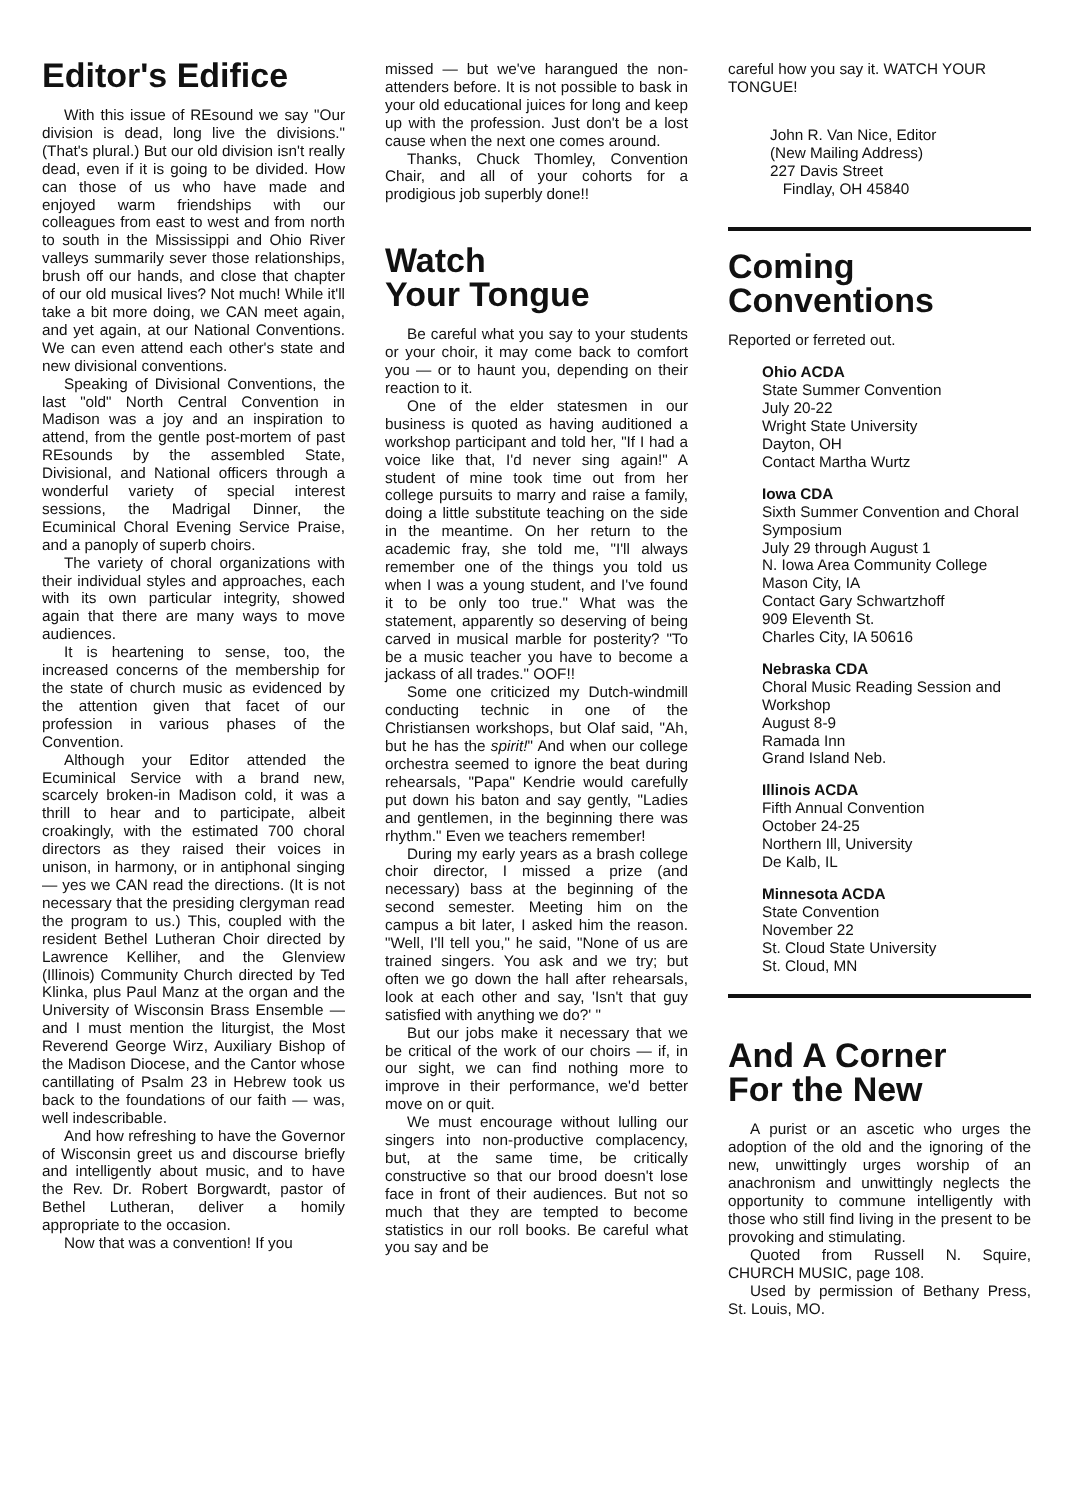Editor's Edifice
With this issue of REsound we say "Our division is dead, long live the divisions." (That's plural.) But our old division isn't really dead, even if it is going to be divided. How can those of us who have made and enjoyed warm friendships with our colleagues from east to west and from north to south in the Mississippi and Ohio River valleys summarily sever those relationships, brush off our hands, and close that chapter of our old musical lives? Not much! While it'll take a bit more doing, we CAN meet again, and yet again, at our National Conventions. We can even attend each other's state and new divisional conventions.
Speaking of Divisional Conventions, the last "old" North Central Convention in Madison was a joy and an inspiration to attend, from the gentle post-mortem of past REsounds by the assembled State, Divisional, and National officers through a wonderful variety of special interest sessions, the Madrigal Dinner, the Ecuminical Choral Evening Service Praise, and a panoply of superb choirs.
The variety of choral organizations with their individual styles and approaches, each with its own particular integrity, showed again that there are many ways to move audiences.
It is heartening to sense, too, the increased concerns of the membership for the state of church music as evidenced by the attention given that facet of our profession in various phases of the Convention.
Although your Editor attended the Ecuminical Service with a brand new, scarcely broken-in Madison cold, it was a thrill to hear and to participate, albeit croakingly, with the estimated 700 choral directors as they raised their voices in unison, in harmony, or in antiphonal singing — yes we CAN read the directions. (It is not necessary that the presiding clergyman read the program to us.) This, coupled with the resident Bethel Lutheran Choir directed by Lawrence Kelliher, and the Glenview (Illinois) Community Church directed by Ted Klinka, plus Paul Manz at the organ and the University of Wisconsin Brass Ensemble — and I must mention the liturgist, the Most Reverend George Wirz, Auxiliary Bishop of the Madison Diocese, and the Cantor whose cantillating of Psalm 23 in Hebrew took us back to the foundations of our faith — was, well indescribable.
And how refreshing to have the Governor of Wisconsin greet us and discourse briefly and intelligently about music, and to have the Rev. Dr. Robert Borgwardt, pastor of Bethel Lutheran, deliver a homily appropriate to the occasion.
Now that was a convention! If you
missed — but we've harangued the non-attenders before. It is not possible to bask in your old educational juices for long and keep up with the profession. Just don't be a lost cause when the next one comes around.
Thanks, Chuck Thomley, Convention Chair, and all of your cohorts for a prodigious job superbly done!!
Watch
Your Tongue
Be careful what you say to your students or your choir, it may come back to comfort you — or to haunt you, depending on their reaction to it.
One of the elder statesmen in our business is quoted as having auditioned a workshop participant and told her, "If I had a voice like that, I'd never sing again!" A student of mine took time out from her college pursuits to marry and raise a family, doing a little substitute teaching on the side in the meantime. On her return to the academic fray, she told me, "I'll always remember one of the things you told us when I was a young student, and I've found it to be only too true." What was the statement, apparently so deserving of being carved in musical marble for posterity? "To be a music teacher you have to become a jackass of all trades." OOF!!
Some one criticized my Dutch-windmill conducting technic in one of the Christiansen workshops, but Olaf said, "Ah, but he has the spirit!" And when our college orchestra seemed to ignore the beat during rehearsals, "Papa" Kendrie would carefully put down his baton and say gently, "Ladies and gentlemen, in the beginning there was rhythm." Even we teachers remember!
During my early years as a brash college choir director, I missed a prize (and necessary) bass at the beginning of the second semester. Meeting him on the campus a bit later, I asked him the reason. "Well, I'll tell you," he said, "None of us are trained singers. You ask and we try; but often we go down the hall after rehearsals, look at each other and say, 'Isn't that guy satisfied with anything we do?' "
But our jobs make it necessary that we be critical of the work of our choirs — if, in our sight, we can find nothing more to improve in their performance, we'd better move on or quit.
We must encourage without lulling our singers into non-productive complacency, but, at the same time, be critically constructive so that our brood doesn't lose face in front of their audiences. But not so much that they are tempted to become statistics in our roll books. Be careful what you say and be
careful how you say it. WATCH YOUR TONGUE!
John R. Van Nice, Editor
(New Mailing Address)
227 Davis Street
Findlay, OH 45840
Coming
Conventions
Reported or ferreted out.
Ohio ACDA
State Summer Convention
July 20-22
Wright State University
Dayton, OH
Contact Martha Wurtz
Iowa CDA
Sixth Summer Convention and Choral Symposium
July 29 through August 1
N. Iowa Area Community College
Mason City, IA
Contact Gary Schwartzhoff
909 Eleventh St.
Charles City, IA 50616
Nebraska CDA
Choral Music Reading Session and Workshop
August 8-9
Ramada Inn
Grand Island Neb.
Illinois ACDA
Fifth Annual Convention
October 24-25
Northern Ill, University
De Kalb, IL
Minnesota ACDA
State Convention
November 22
St. Cloud State University
St. Cloud, MN
And A Corner
For the New
A purist or an ascetic who urges the adoption of the old and the ignoring of the new, unwittingly urges worship of an anachronism and unwittingly neglects the opportunity to commune intelligently with those who still find living in the present to be provoking and stimulating.
Quoted from Russell N. Squire, CHURCH MUSIC, page 108.
Used by permission of Bethany Press, St. Louis, MO.